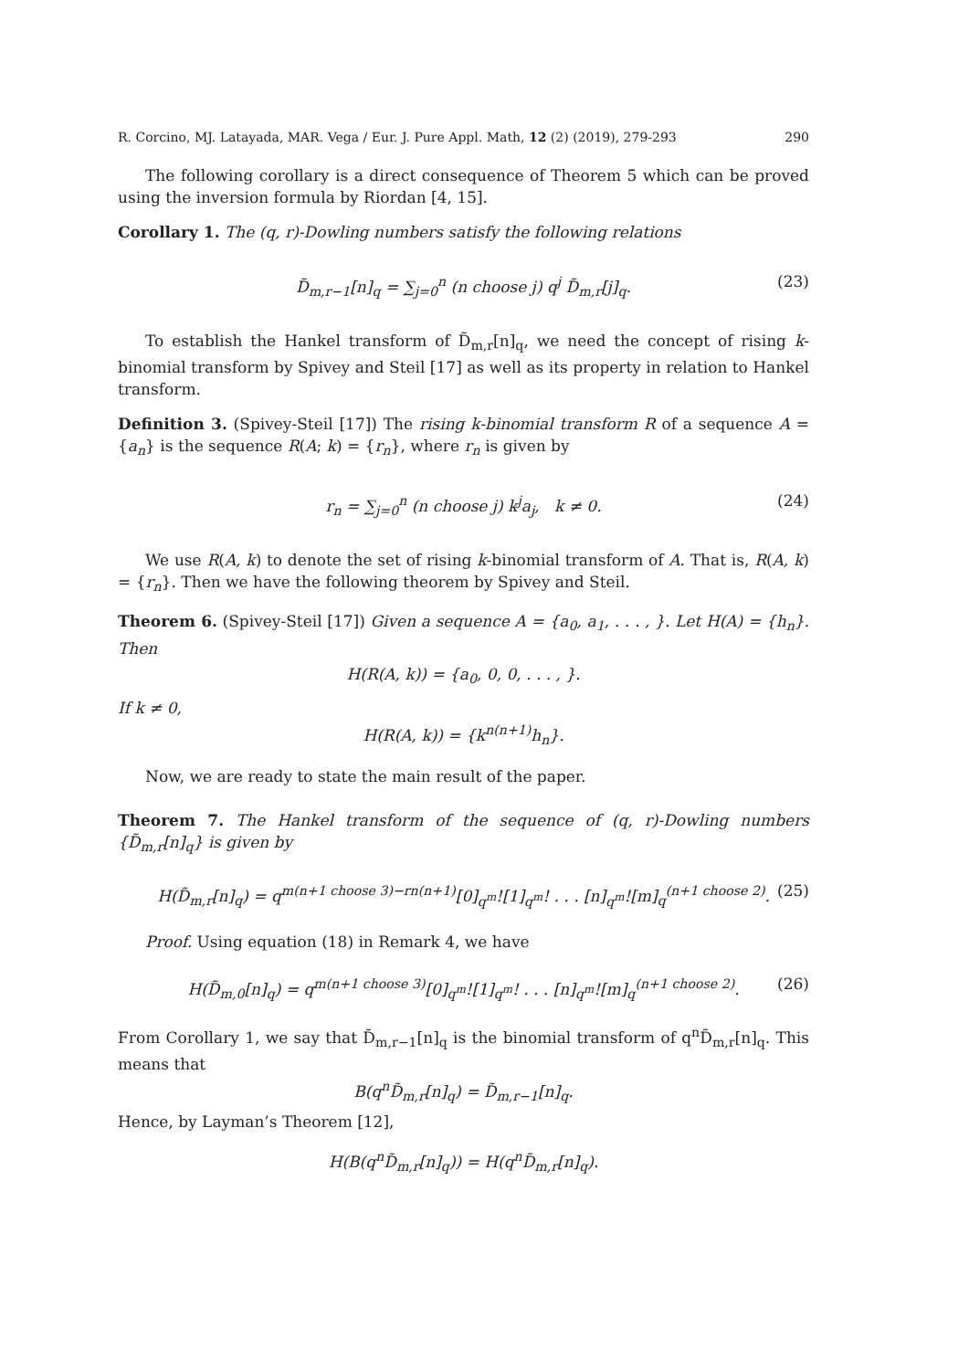R. Corcino, MJ. Latayada, MAR. Vega / Eur. J. Pure Appl. Math, 12 (2) (2019), 279-293 290
The following corollary is a direct consequence of Theorem 5 which can be proved using the inversion formula by Riordan [4, 15].
Corollary 1. The (q, r)-Dowling numbers satisfy the following relations
D̃<sub>m,r−1</sub>[n]<sub>q</sub> = ∑<sub>j=0</sub><sup>n</sup> (n choose j) q<sup>j</sup> D̃<sub>m,r</sub>[j]<sub>q</sub>. (23)
To establish the Hankel transform of D̃<sub>m,r</sub>[n]<sub>q</sub>, we need the concept of rising k-binomial transform by Spivey and Steil [17] as well as its property in relation to Hankel transform.
Definition 3. (Spivey-Steil [17]) The rising k-binomial transform R of a sequence A = {a<sub>n</sub>} is the sequence R(A; k) = {r<sub>n</sub>}, where r<sub>n</sub> is given by
r<sub>n</sub> = ∑<sub>j=0</sub><sup>n</sup> (n choose j) k<sup>j</sup>a<sub>j</sub>, k ≠ 0. (24)
We use R(A, k) to denote the set of rising k-binomial transform of A. That is, R(A, k) = {r<sub>n</sub>}. Then we have the following theorem by Spivey and Steil.
Theorem 6. (Spivey-Steil [17]) Given a sequence A = {a<sub>0</sub>, a<sub>1</sub>, . . . , }. Let H(A) = {h<sub>n</sub>}. Then
H(R(A, k)) = {a<sub>0</sub>, 0, 0, . . . , }.
If k ≠ 0,
H(R(A, k)) = {k<sup>n(n+1)</sup>h<sub>n</sub>}.
Now, we are ready to state the main result of the paper.
Theorem 7. The Hankel transform of the sequence of (q, r)-Dowling numbers {D̃<sub>m,r</sub>[n]<sub>q</sub>} is given by
H(D̃<sub>m,r</sub>[n]<sub>q</sub>) = q<sup>m(n+1 choose 3)−rn(n+1)</sup>[0]<sub>q<sup>m</sup></sub>![1]<sub>q<sup>m</sup></sub>! . . . [n]<sub>q<sup>m</sup></sub>![m]<sub>q</sub><sup>(n+1 choose 2)</sup>. (25)
Proof. Using equation (18) in Remark 4, we have
H(D̃<sub>m,0</sub>[n]<sub>q</sub>) = q<sup>m(n+1 choose 3)</sup>[0]<sub>q<sup>m</sup></sub>![1]<sub>q<sup>m</sup></sub>! . . . [n]<sub>q<sup>m</sup></sub>![m]<sub>q</sub><sup>(n+1 choose 2)</sup>. (26)
From Corollary 1, we say that D̃<sub>m,r−1</sub>[n]<sub>q</sub> is the binomial transform of q<sup>n</sup>D̃<sub>m,r</sub>[n]<sub>q</sub>. This means that
B(q<sup>n</sup>D̃<sub>m,r</sub>[n]<sub>q</sub>) = D̃<sub>m,r−1</sub>[n]<sub>q</sub>.
Hence, by Layman’s Theorem [12],
H(B(q<sup>n</sup>D̃<sub>m,r</sub>[n]<sub>q</sub>)) = H(q<sup>n</sup>D̃<sub>m,r</sub>[n]<sub>q</sub>).